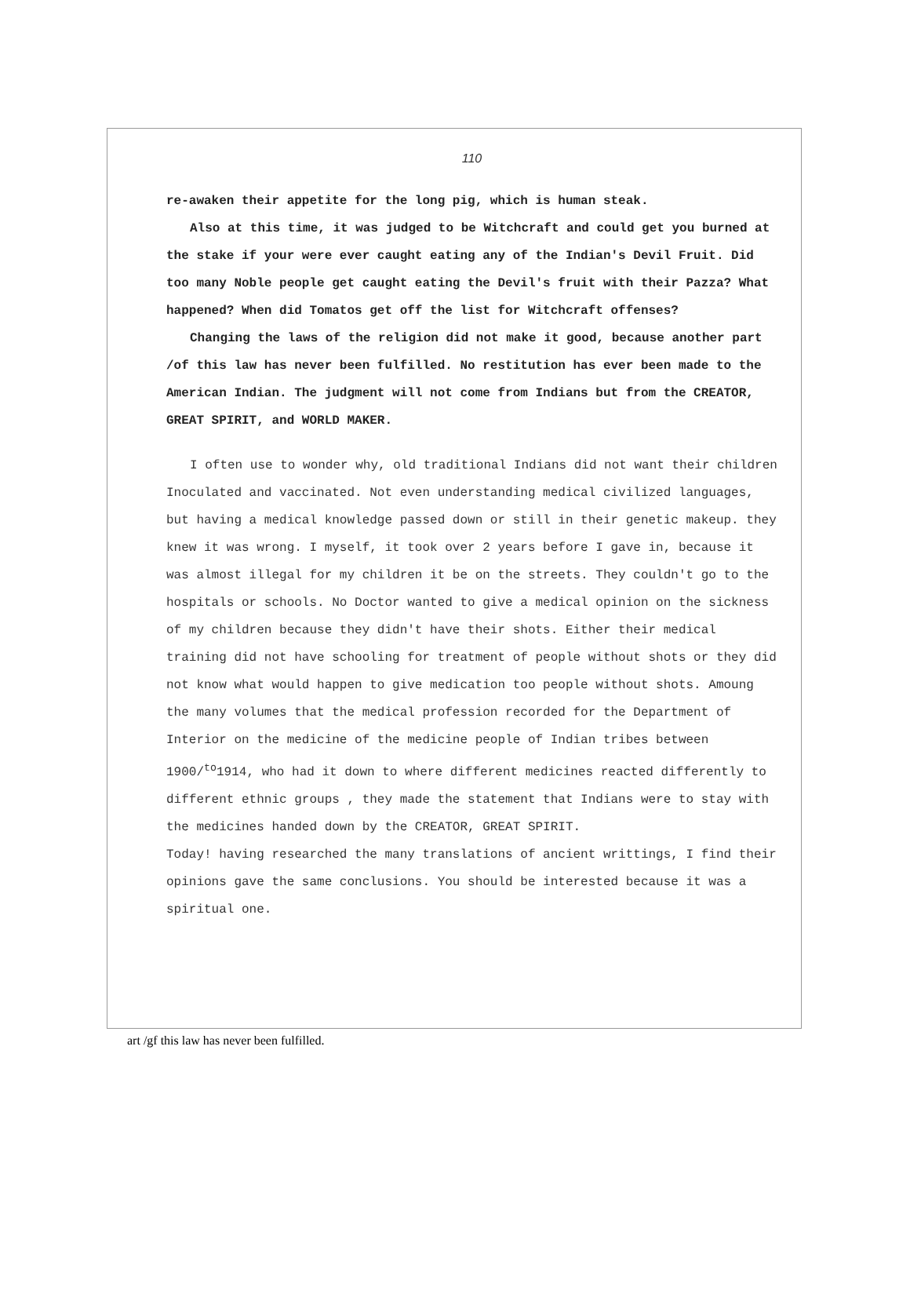110
re-awaken their appetite for the long pig, which is human steak.
Also at this time, it was judged to be Witchcraft and could get you burned at the stake if your were ever caught eating any of the Indian's Devil Fruit. Did too many Noble people get caught eating the Devil's fruit with their Pazza? What happened? When did Tomatos get off the list for Witchcraft offenses?
Changing the laws of the religion did not make it good, because another part /of this law has never been fulfilled. No restitution has ever been made to the American Indian. The judgment will not come from Indians but from the CREATOR, GREAT SPIRIT, and WORLD MAKER.
I often use to wonder why, old traditional Indians did not want their children Inoculated and vaccinated. Not even understanding medical civilized languages, but having a medical knowledge passed down or still in their genetic makeup. they knew it was wrong. I myself, it took over 2 years before I gave in, because it was almost illegal for my children it be on the streets. They couldn't go to the hospitals or schools. No Doctor wanted to give a medical opinion on the sickness of my children because they didn't have their shots. Either their medical training did not have schooling for treatment of people without shots or they did not know what would happen to give medication too people without shots. Amoung the many volumes that the medical profession recorded for the Department of Interior on the medicine of the medicine people of Indian tribes between 1900/<sup>to</sup>1914, who had it down to where different medicines reacted differently to different ethnic groups , they made the statement that Indians were to stay with the medicines handed down by the CREATOR, GREAT SPIRIT.
Today! having researched the many translations of ancient writtings, I find their opinions gave the same conclusions. You should be interested because it was a spiritual one.
art /gf this law has never been fulfilled.